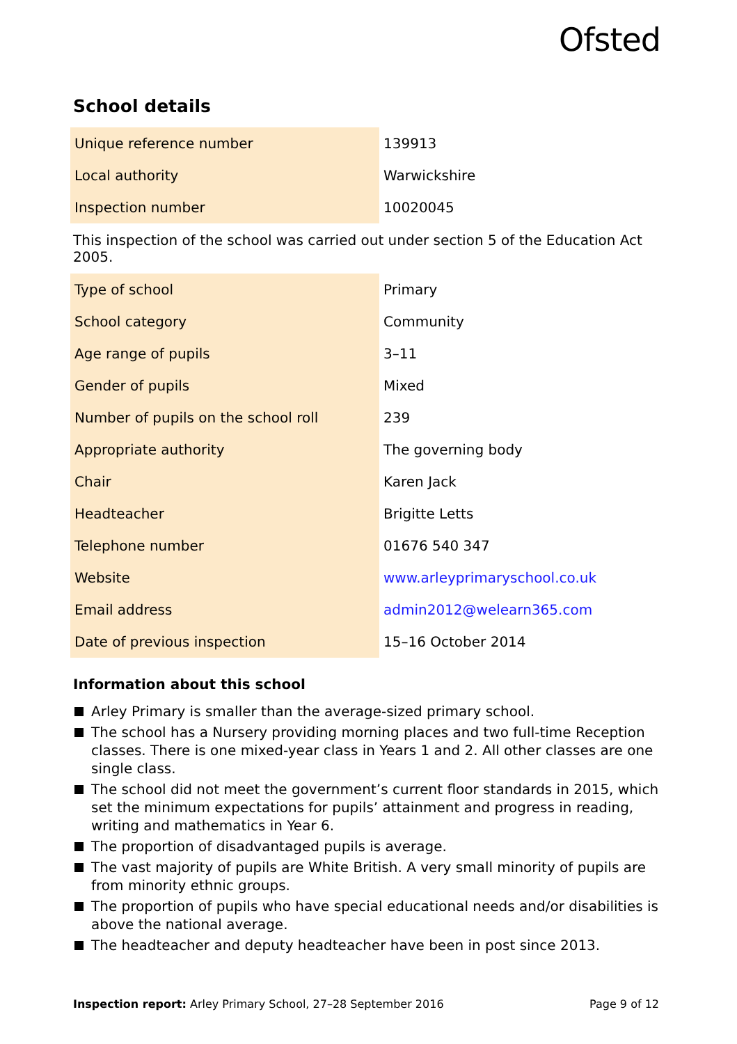Ofsted
School details
| Unique reference number | 139913 |
| Local authority | Warwickshire |
| Inspection number | 10020045 |
This inspection of the school was carried out under section 5 of the Education Act 2005.
| Type of school | Primary |
| School category | Community |
| Age range of pupils | 3–11 |
| Gender of pupils | Mixed |
| Number of pupils on the school roll | 239 |
| Appropriate authority | The governing body |
| Chair | Karen Jack |
| Headteacher | Brigitte Letts |
| Telephone number | 01676 540 347 |
| Website | www.arleyprimaryschool.co.uk |
| Email address | admin2012@welearn365.com |
| Date of previous inspection | 15–16 October 2014 |
Information about this school
Arley Primary is smaller than the average-sized primary school.
The school has a Nursery providing morning places and two full-time Reception classes. There is one mixed-year class in Years 1 and 2. All other classes are one single class.
The school did not meet the government’s current floor standards in 2015, which set the minimum expectations for pupils’ attainment and progress in reading, writing and mathematics in Year 6.
The proportion of disadvantaged pupils is average.
The vast majority of pupils are White British. A very small minority of pupils are from minority ethnic groups.
The proportion of pupils who have special educational needs and/or disabilities is above the national average.
The headteacher and deputy headteacher have been in post since 2013.
Inspection report: Arley Primary School, 27–28 September 2016 Page 9 of 12